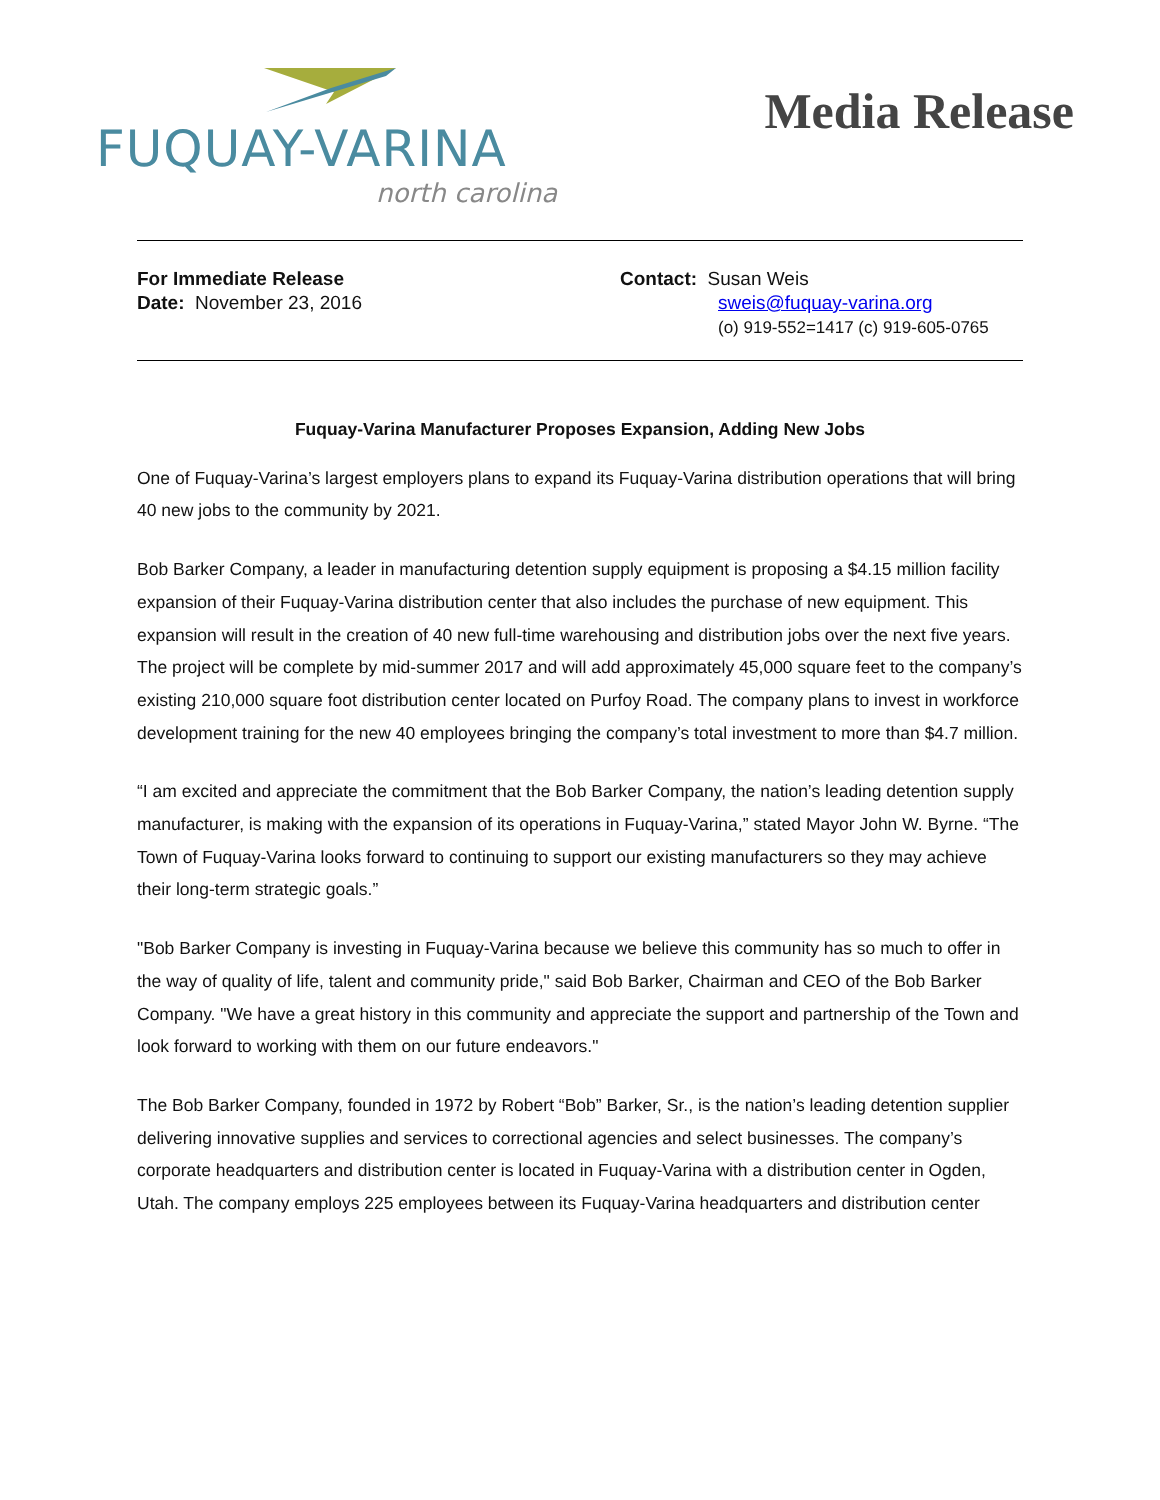FUQUAY-VARINA
north carolina
Media Release
For Immediate Release
Date: November 23, 2016
Contact: Susan Weis
sweis@fuquay-varina.org
(o) 919-552=1417 (c) 919-605-0765
Fuquay-Varina Manufacturer Proposes Expansion, Adding New Jobs
One of Fuquay-Varina’s largest employers plans to expand its Fuquay-Varina distribution operations that will bring 40 new jobs to the community by 2021.
Bob Barker Company, a leader in manufacturing detention supply equipment is proposing a $4.15 million facility expansion of their Fuquay-Varina distribution center that also includes the purchase of new equipment. This expansion will result in the creation of 40 new full-time warehousing and distribution jobs over the next five years. The project will be complete by mid-summer 2017 and will add approximately 45,000 square feet to the company’s existing 210,000 square foot distribution center located on Purfoy Road. The company plans to invest in workforce development training for the new 40 employees bringing the company’s total investment to more than $4.7 million.
“I am excited and appreciate the commitment that the Bob Barker Company, the nation’s leading detention supply manufacturer, is making with the expansion of its operations in Fuquay-Varina,” stated Mayor John W. Byrne. “The Town of Fuquay-Varina looks forward to continuing to support our existing manufacturers so they may achieve their long-term strategic goals.”
"Bob Barker Company is investing in Fuquay-Varina because we believe this community has so much to offer in the way of quality of life, talent and community pride," said Bob Barker, Chairman and CEO of the Bob Barker Company. "We have a great history in this community and appreciate the support and partnership of the Town and look forward to working with them on our future endeavors."
The Bob Barker Company, founded in 1972 by Robert “Bob” Barker, Sr., is the nation’s leading detention supplier delivering innovative supplies and services to correctional agencies and select businesses. The company’s corporate headquarters and distribution center is located in Fuquay-Varina with a distribution center in Ogden, Utah. The company employs 225 employees between its Fuquay-Varina headquarters and distribution center